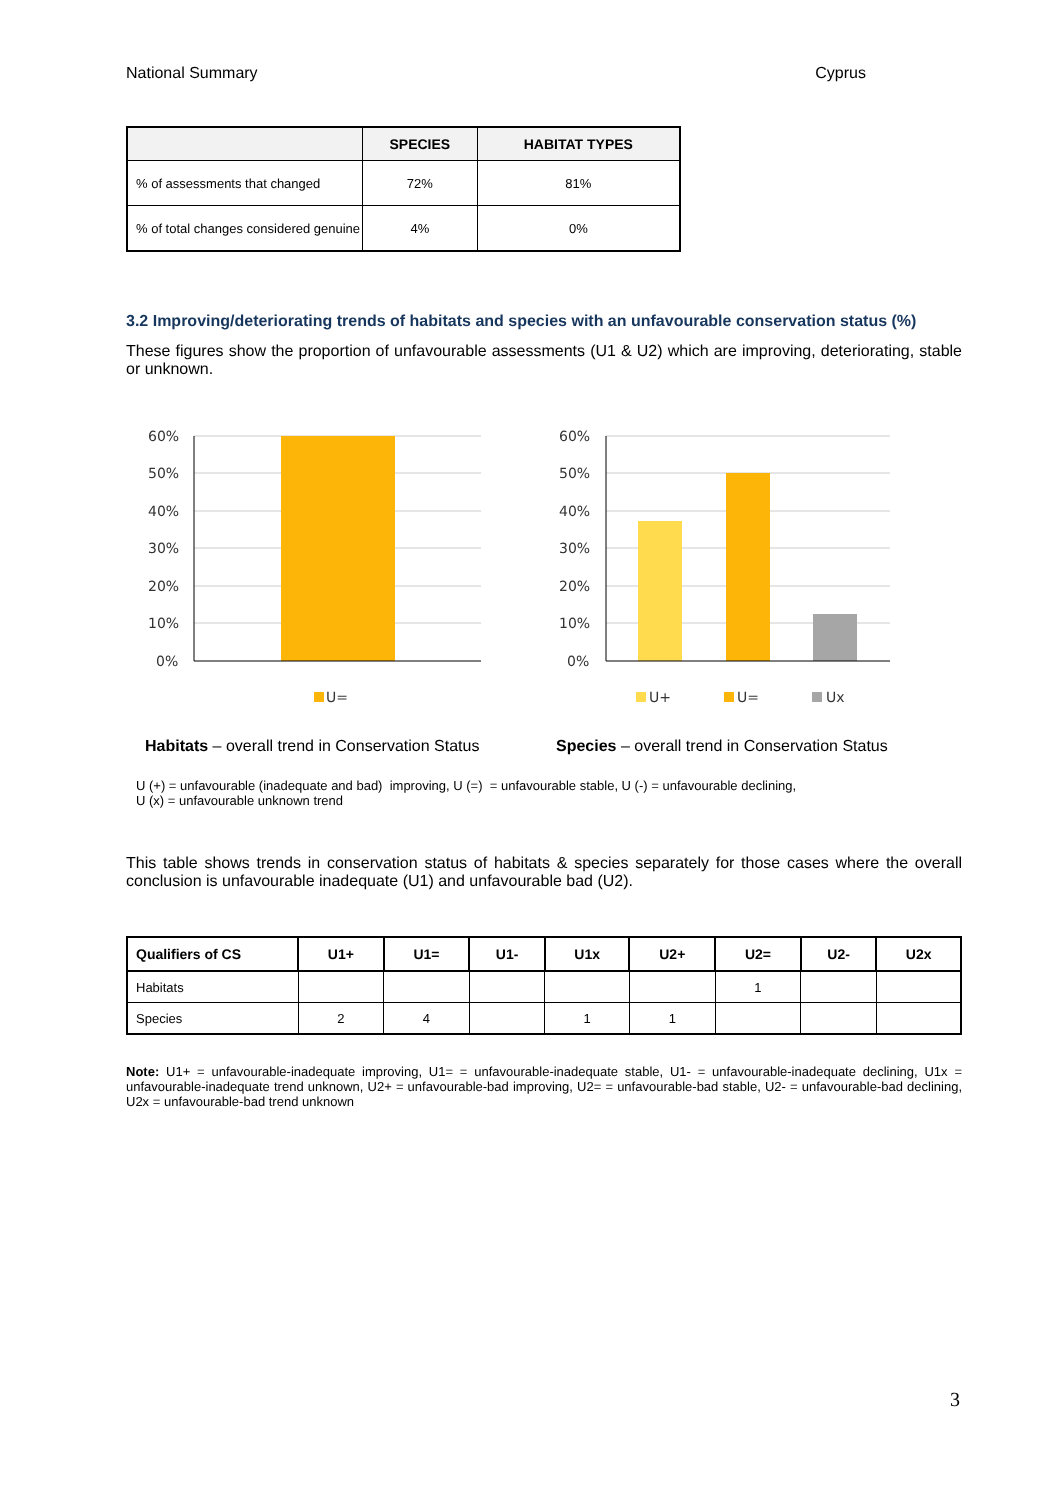National Summary Cyprus
| | SPECIES | HABITAT TYPES |
| --- | --- | --- |
| % of assessments that changed | 72% | 81% |
| % of total changes considered genuine | 4% | 0% |
3.2 Improving/deteriorating trends of habitats and species with an unfavourable conservation status (%)
These figures show the proportion of unfavourable assessments (U1 & U2) which are improving, deteriorating, stable or unknown.
60%
50%
40%
30%
20%
10%
0%
60%
50%
40%
30%
20%
10%
0%
U=
U+
U=
Ux
Habitats – overall trend in Conservation Status Species – overall trend in Conservation Status
U (+) = unfavourable (inadequate and bad) improving, U (=) = unfavourable stable, U (-) = unfavourable declining,
U (x) = unfavourable unknown trend
This table shows trends in conservation status of habitats & species separately for those cases where the overall conclusion is unfavourable inadequate (U1) and unfavourable bad (U2).
| Qualifiers of CS | U1+ | U1= | U1- | U1x | U2+ | U2= | U2- | U2x |
| --- | --- | --- | --- | --- | --- | --- | --- | --- |
| Habitats | | | | | | 1 | | |
| Species | 2 | 4 | | 1 | 1 | | | |
Note: U1+ = unfavourable-inadequate improving, U1= = unfavourable-inadequate stable, U1- = unfavourable-inadequate declining, U1x = unfavourable-inadequate trend unknown, U2+ = unfavourable-bad improving, U2= = unfavourable-bad stable, U2- = unfavourable-bad declining, U2x = unfavourable-bad trend unknown
3